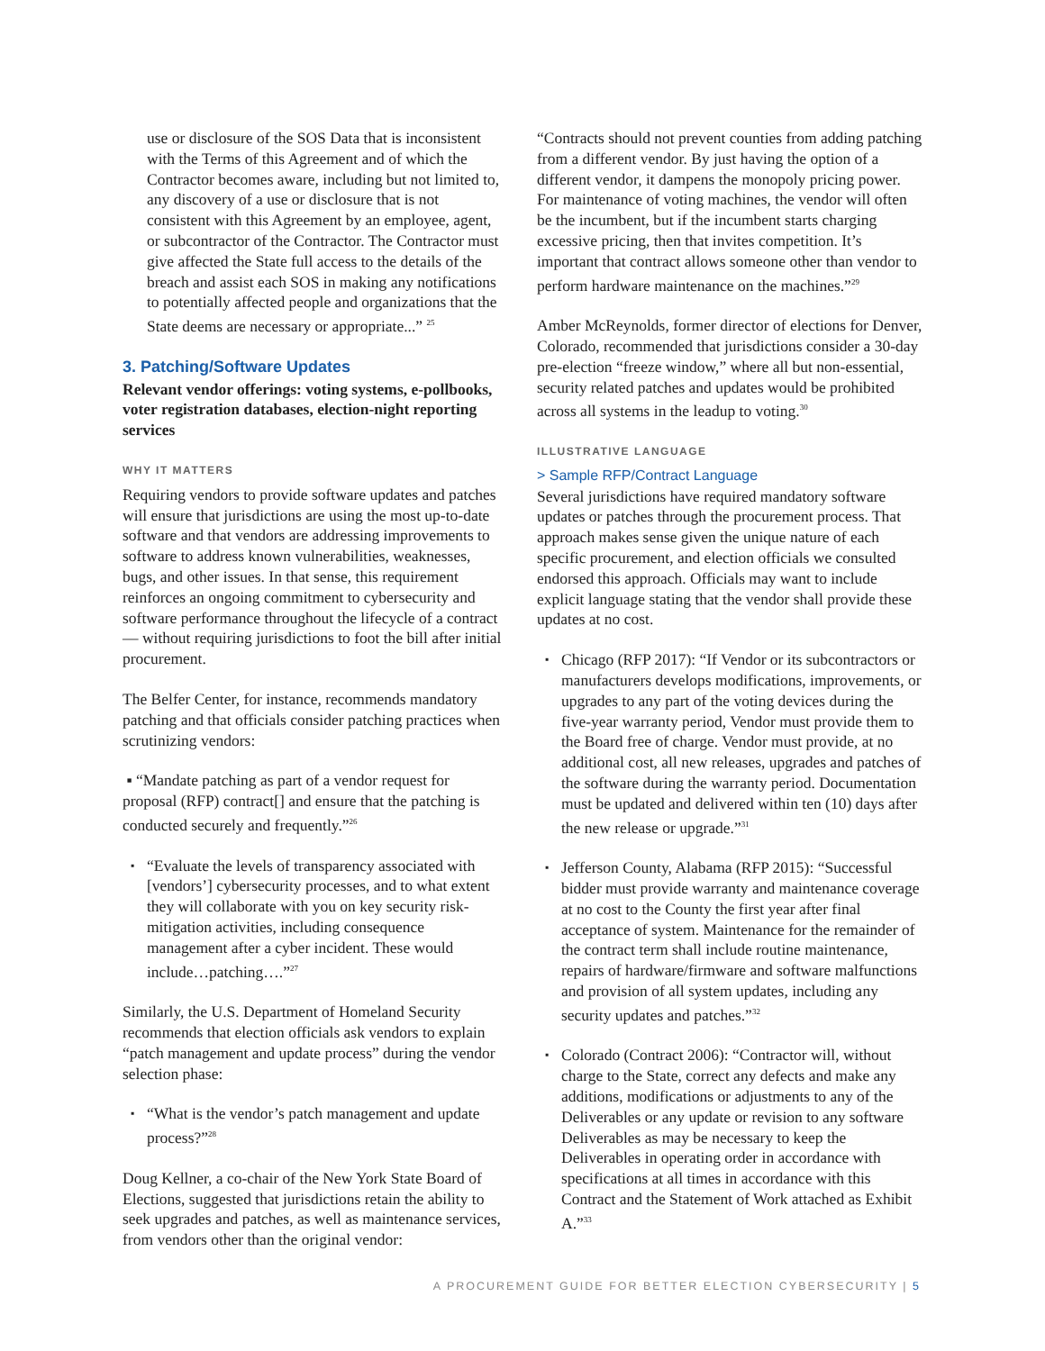use or disclosure of the SOS Data that is inconsistent with the Terms of this Agreement and of which the Contractor becomes aware, including but not limited to, any discovery of a use or disclosure that is not consistent with this Agreement by an employee, agent, or subcontractor of the Contractor. The Contractor must give affected the State full access to the details of the breach and assist each SOS in making any notifications to potentially affected people and organizations that the State deems are necessary or appropriate...” <sup>25</sup>
3. Patching/Software Updates
Relevant vendor offerings: voting systems, e-pollbooks, voter registration databases, election-night reporting services
WHY IT MATTERS
Requiring vendors to provide software updates and patches will ensure that jurisdictions are using the most up-to-date software and that vendors are addressing improvements to software to address known vulnerabilities, weaknesses, bugs, and other issues. In that sense, this requirement reinforces an ongoing commitment to cybersecurity and software performance throughout the lifecycle of a contract — without requiring jurisdictions to foot the bill after initial procurement.
The Belfer Center, for instance, recommends mandatory patching and that officials consider patching practices when scrutinizing vendors:
▪ “Mandate patching as part of a vendor request for proposal (RFP) contract[] and ensure that the patching is conducted securely and frequently.”<sup>26</sup>
▪ “Evaluate the levels of transparency associated with [vendors’] cybersecurity processes, and to what extent they will collaborate with you on key security risk-mitigation activities, including consequence management after a cyber incident. These would include…patching….”<sup>27</sup>
Similarly, the U.S. Department of Homeland Security recommends that election officials ask vendors to explain “patch management and update process” during the vendor selection phase:
▪ “What is the vendor’s patch management and update process?”<sup>28</sup>
Doug Kellner, a co-chair of the New York State Board of Elections, suggested that jurisdictions retain the ability to seek upgrades and patches, as well as maintenance services, from vendors other than the original vendor:
“Contracts should not prevent counties from adding patching from a different vendor. By just having the option of a different vendor, it dampens the monopoly pricing power. For maintenance of voting machines, the vendor will often be the incumbent, but if the incumbent starts charging excessive pricing, then that invites competition. It’s important that contract allows someone other than vendor to perform hardware maintenance on the machines.”<sup>29</sup>
Amber McReynolds, former director of elections for Denver, Colorado, recommended that jurisdictions consider a 30-day pre-election “freeze window,” where all but non-essential, security related patches and updates would be prohibited across all systems in the leadup to voting.<sup>30</sup>
ILLUSTRATIVE LANGUAGE
> Sample RFP/Contract Language
Several jurisdictions have required mandatory software updates or patches through the procurement process. That approach makes sense given the unique nature of each specific procurement, and election officials we consulted endorsed this approach. Officials may want to include explicit language stating that the vendor shall provide these updates at no cost.
▪ Chicago (RFP 2017): “If Vendor or its subcontractors or manufacturers develops modifications, improvements, or upgrades to any part of the voting devices during the five-year warranty period, Vendor must provide them to the Board free of charge. Vendor must provide, at no additional cost, all new releases, upgrades and patches of the software during the warranty period. Documentation must be updated and delivered within ten (10) days after the new release or upgrade.”<sup>31</sup>
▪ Jefferson County, Alabama (RFP 2015): “Successful bidder must provide warranty and maintenance coverage at no cost to the County the first year after final acceptance of system. Maintenance for the remainder of the contract term shall include routine maintenance, repairs of hardware/firmware and software malfunctions and provision of all system updates, including any security updates and patches.”<sup>32</sup>
▪ Colorado (Contract 2006): “Contractor will, without charge to the State, correct any defects and make any additions, modifications or adjustments to any of the Deliverables or any update or revision to any software Deliverables as may be necessary to keep the Deliverables in operating order in accordance with specifications at all times in accordance with this Contract and the Statement of Work attached as Exhibit A.”<sup>33</sup>
A PROCUREMENT GUIDE FOR BETTER ELECTION CYBERSECURITY | 5